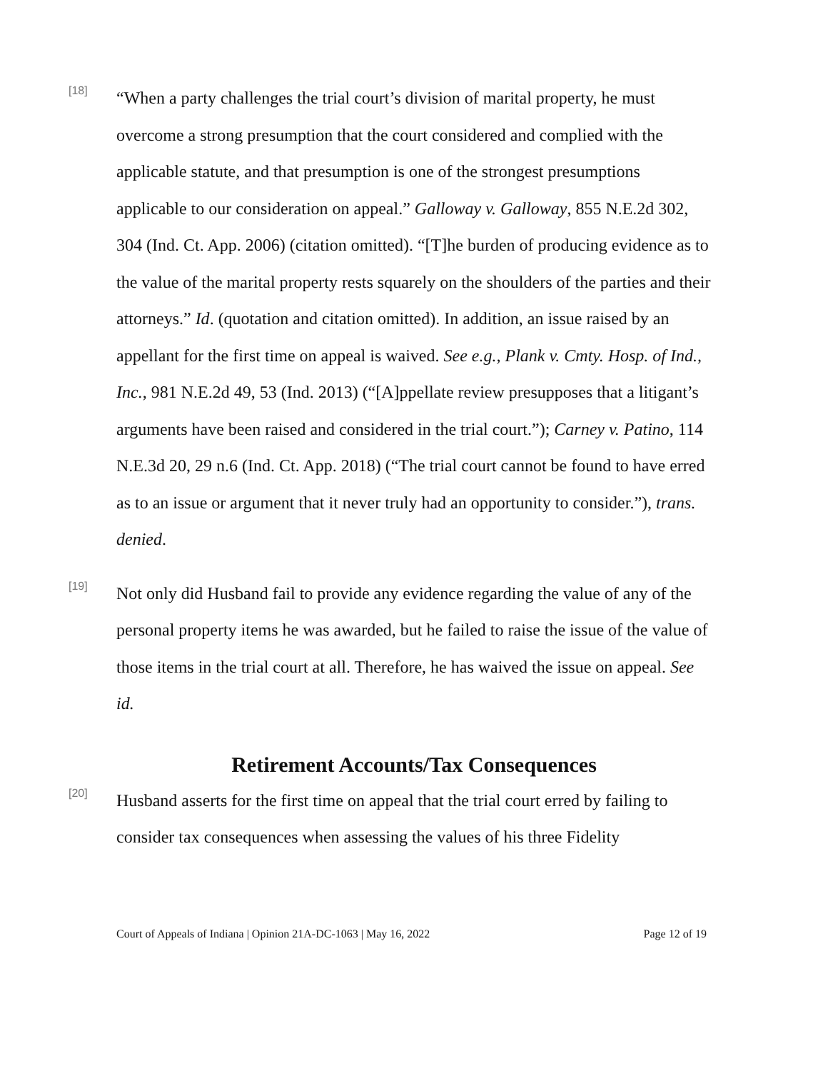[18]
“When a party challenges the trial court’s division of marital property, he must overcome a strong presumption that the court considered and complied with the applicable statute, and that presumption is one of the strongest presumptions applicable to our consideration on appeal.” Galloway v. Galloway, 855 N.E.2d 302, 304 (Ind. Ct. App. 2006) (citation omitted). “[T]he burden of producing evidence as to the value of the marital property rests squarely on the shoulders of the parties and their attorneys.” Id. (quotation and citation omitted). In addition, an issue raised by an appellant for the first time on appeal is waived. See e.g., Plank v. Cmty. Hosp. of Ind., Inc., 981 N.E.2d 49, 53 (Ind. 2013) (“[A]ppellate review presupposes that a litigant’s arguments have been raised and considered in the trial court.”); Carney v. Patino, 114 N.E.3d 20, 29 n.6 (Ind. Ct. App. 2018) (“The trial court cannot be found to have erred as to an issue or argument that it never truly had an opportunity to consider.”), trans. denied.
[19]
Not only did Husband fail to provide any evidence regarding the value of any of the personal property items he was awarded, but he failed to raise the issue of the value of those items in the trial court at all. Therefore, he has waived the issue on appeal. See id.
Retirement Accounts/Tax Consequences
[20]
Husband asserts for the first time on appeal that the trial court erred by failing to consider tax consequences when assessing the values of his three Fidelity
Court of Appeals of Indiana | Opinion 21A-DC-1063 | May 16, 2022 Page 12 of 19